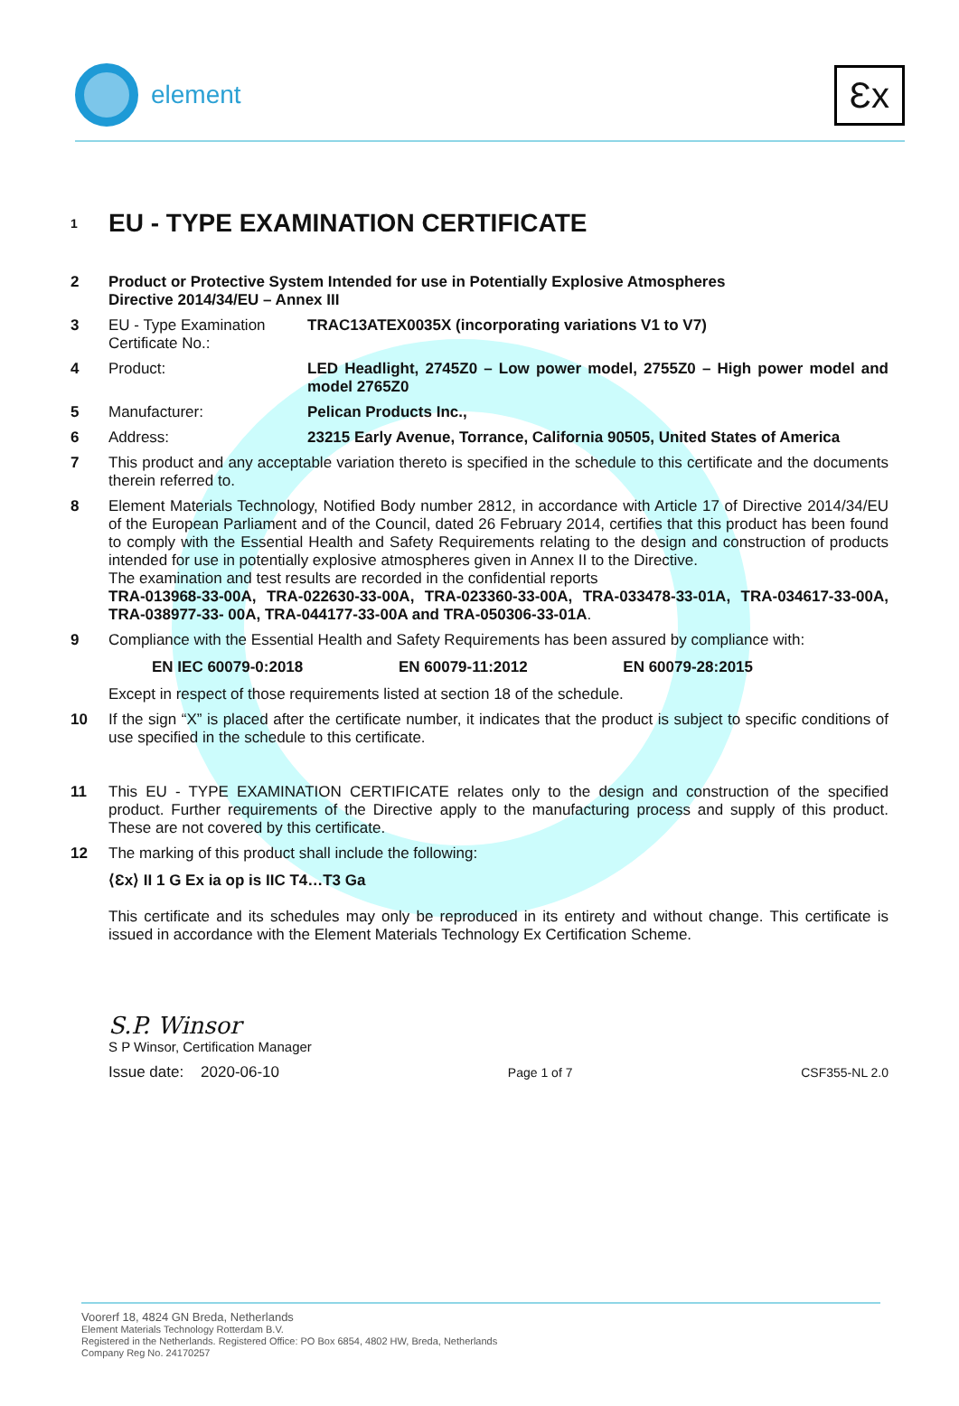element
Ɛx
1
EU - TYPE EXAMINATION CERTIFICATE
2 Product or Protective System Intended for use in Potentially Explosive Atmospheres
Directive 2014/34/EU – Annex III
3 EU - Type Examination Certificate No.:
TRAC13ATEX0035X (incorporating variations V1 to V7)
4 Product: LED Headlight, 2745Z0 – Low power model, 2755Z0 – High power model and model 2765Z0
5 Manufacturer: Pelican Products Inc.,
6 Address: 23215 Early Avenue, Torrance, California 90505, United States of America
7 This product and any acceptable variation thereto is specified in the schedule to this certificate and the documents therein referred to.
8 Element Materials Technology, Notified Body number 2812, in accordance with Article 17 of Directive 2014/34/EU of the European Parliament and of the Council, dated 26 February 2014, certifies that this product has been found to comply with the Essential Health and Safety Requirements relating to the design and construction of products intended for use in potentially explosive atmospheres given in Annex II to the Directive.
The examination and test results are recorded in the confidential reports
TRA-013968-33-00A, TRA-022630-33-00A, TRA-023360-33-00A, TRA-033478-33-01A, TRA-034617-33-00A, TRA-038977-33- 00A, TRA-044177-33-00A and TRA-050306-33-01A.
9 Compliance with the Essential Health and Safety Requirements has been assured by compliance with:
EN IEC 60079-0:2018 EN 60079-11:2012 EN 60079-28:2015
Except in respect of those requirements listed at section 18 of the schedule.
10 If the sign “X” is placed after the certificate number, it indicates that the product is subject to specific conditions of use specified in the schedule to this certificate.
11 This EU - TYPE EXAMINATION CERTIFICATE relates only to the design and construction of the specified product. Further requirements of the Directive apply to the manufacturing process and supply of this product. These are not covered by this certificate.
12 The marking of this product shall include the following:
⟨Ɛx⟩ II 1 G Ex ia op is IIC T4…T3 Ga
This certificate and its schedules may only be reproduced in its entirety and without change. This certificate is issued in accordance with the Element Materials Technology Ex Certification Scheme.
S.P. Winsor
S P Winsor, Certification Manager
Issue date: 2020-06-10 Page 1 of 7 CSF355-NL 2.0
Voorerf 18, 4824 GN Breda, Netherlands
Element Materials Technology Rotterdam B.V.
Registered in the Netherlands. Registered Office: PO Box 6854, 4802 HW, Breda, Netherlands
Company Reg No. 24170257